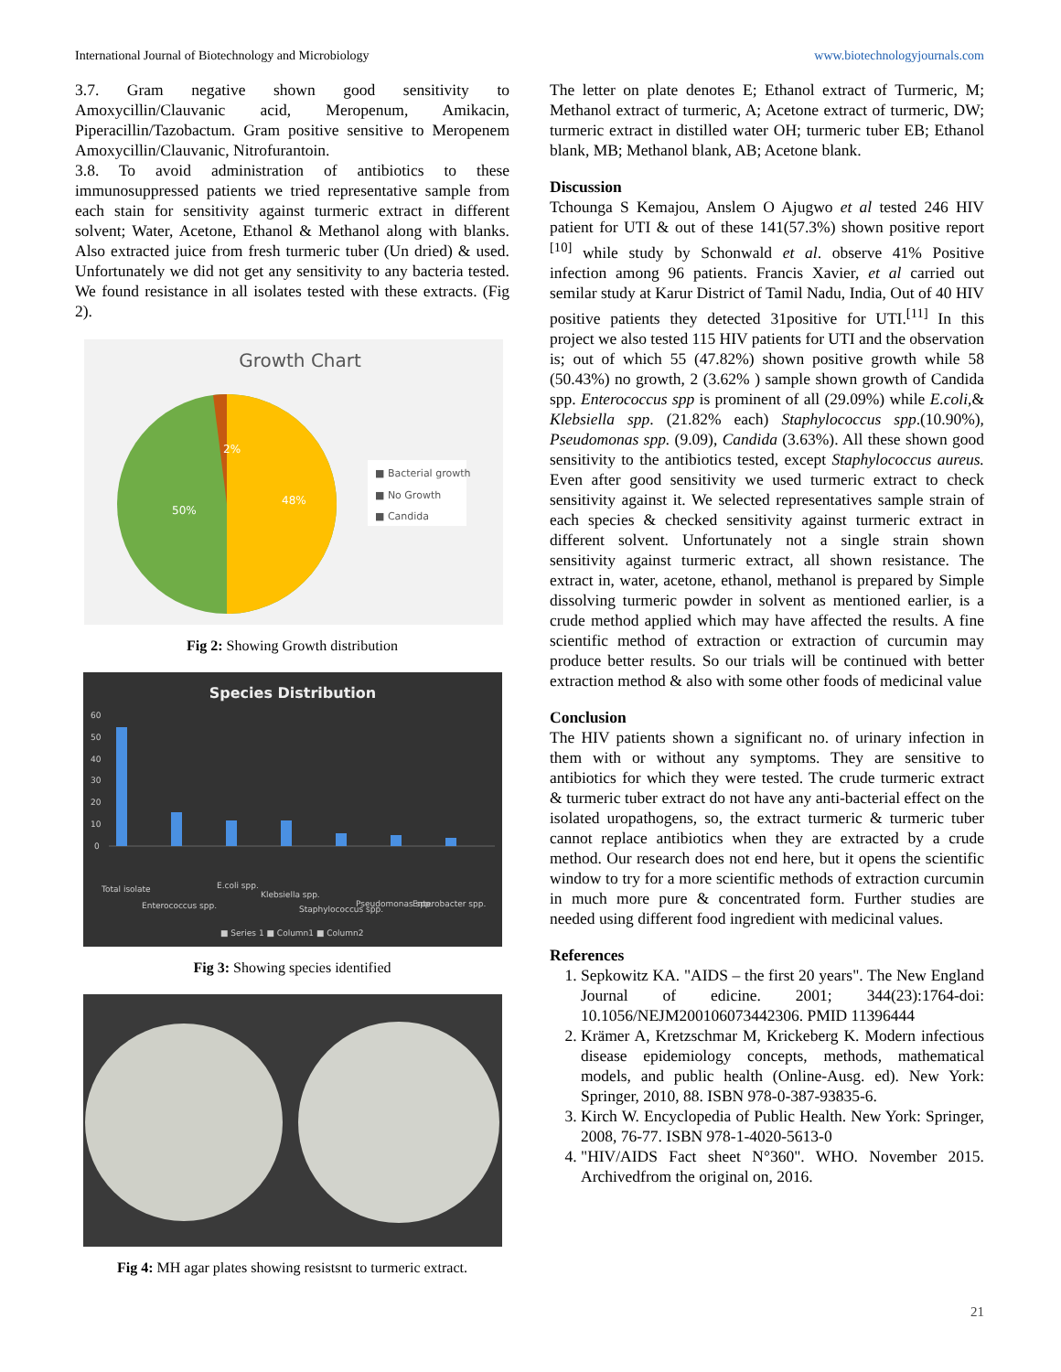International Journal of Biotechnology and Microbiology www.biotechnologyjournals.com
3.7. Gram negative shown good sensitivity to Amoxycillin/Clauvanic acid, Meropenum, Amikacin, Piperacillin/Tazobactum. Gram positive sensitive to Meropenem Amoxycillin/Clauvanic, Nitrofurantoin.
3.8. To avoid administration of antibiotics to these immunosuppressed patients we tried representative sample from each stain for sensitivity against turmeric extract in different solvent; Water, Acetone, Ethanol & Methanol along with blanks. Also extracted juice from fresh turmeric tuber (Un dried) & used. Unfortunately we did not get any sensitivity to any bacteria tested. We found resistance in all isolates tested with these extracts. (Fig 2).
Growth Chart
2%
48%
50%
■ Bacterial growth
■ No Growth
■ Candida
Fig 2: Showing Growth distribution
Species Distribution
60
50
40
30
20
10
0
Total isolate
Enterococcus spp.
E.coli spp.
Klebsiella spp.
Staphylococcus spp.
Pseudomonas spp.
Enterobacter spp.
■ Series 1 ■ Column1 ■ Column2
Fig 3: Showing species identified
Fig 4: MH agar plates showing resistsnt to turmeric extract.
The letter on plate denotes E; Ethanol extract of Turmeric, M; Methanol extract of turmeric, A; Acetone extract of turmeric, DW; turmeric extract in distilled water OH; turmeric tuber EB; Ethanol blank, MB; Methanol blank, AB; Acetone blank.
Discussion
Tchounga S Kemajou, Anslem O Ajugwo et al tested 246 HIV patient for UTI & out of these 141(57.3%) shown positive report <sup>[10]</sup> while study by Schonwald et al. observe 41% Positive infection among 96 patients. Francis Xavier, et al carried out semilar study at Karur District of Tamil Nadu, India, Out of 40 HIV positive patients they detected 31positive for UTI.<sup>[11]</sup> In this project we also tested 115 HIV patients for UTI and the observation is; out of which 55 (47.82%) shown positive growth while 58 (50.43%) no growth, 2 (3.62% ) sample shown growth of Candida spp. Enterococcus spp is prominent of all (29.09%) while E.coli,& Klebsiella spp. (21.82% each) Staphylococcus spp.(10.90%), Pseudomonas spp. (9.09), Candida (3.63%). All these shown good sensitivity to the antibiotics tested, except Staphylococcus aureus. Even after good sensitivity we used turmeric extract to check sensitivity against it. We selected representatives sample strain of each species & checked sensitivity against turmeric extract in different solvent. Unfortunately not a single strain shown sensitivity against turmeric extract, all shown resistance. The extract in, water, acetone, ethanol, methanol is prepared by Simple dissolving turmeric powder in solvent as mentioned earlier, is a crude method applied which may have affected the results. A fine scientific method of extraction or extraction of curcumin may produce better results. So our trials will be continued with better extraction method & also with some other foods of medicinal value
Conclusion
The HIV patients shown a significant no. of urinary infection in them with or without any symptoms. They are sensitive to antibiotics for which they were tested. The crude turmeric extract & turmeric tuber extract do not have any anti-bacterial effect on the isolated uropathogens, so, the extract turmeric & turmeric tuber cannot replace antibiotics when they are extracted by a crude method. Our research does not end here, but it opens the scientific window to try for a more scientific methods of extraction curcumin in much more pure & concentrated form. Further studies are needed using different food ingredient with medicinal values.
References
1. Sepkowitz KA. "AIDS – the first 20 years". The New England Journal of edicine. 2001; 344(23):1764-doi: 10.1056/NEJM200106073442306. PMID 11396444
2. Krämer A, Kretzschmar M, Krickeberg K. Modern infectious disease epidemiology concepts, methods, mathematical models, and public health (Online-Ausg. ed). New York: Springer, 2010, 88. ISBN 978-0-387-93835-6.
3. Kirch W. Encyclopedia of Public Health. New York: Springer, 2008, 76-77. ISBN 978-1-4020-5613-0
4. "HIV/AIDS Fact sheet N°360". WHO. November 2015. Archivedfrom the original on, 2016.
21